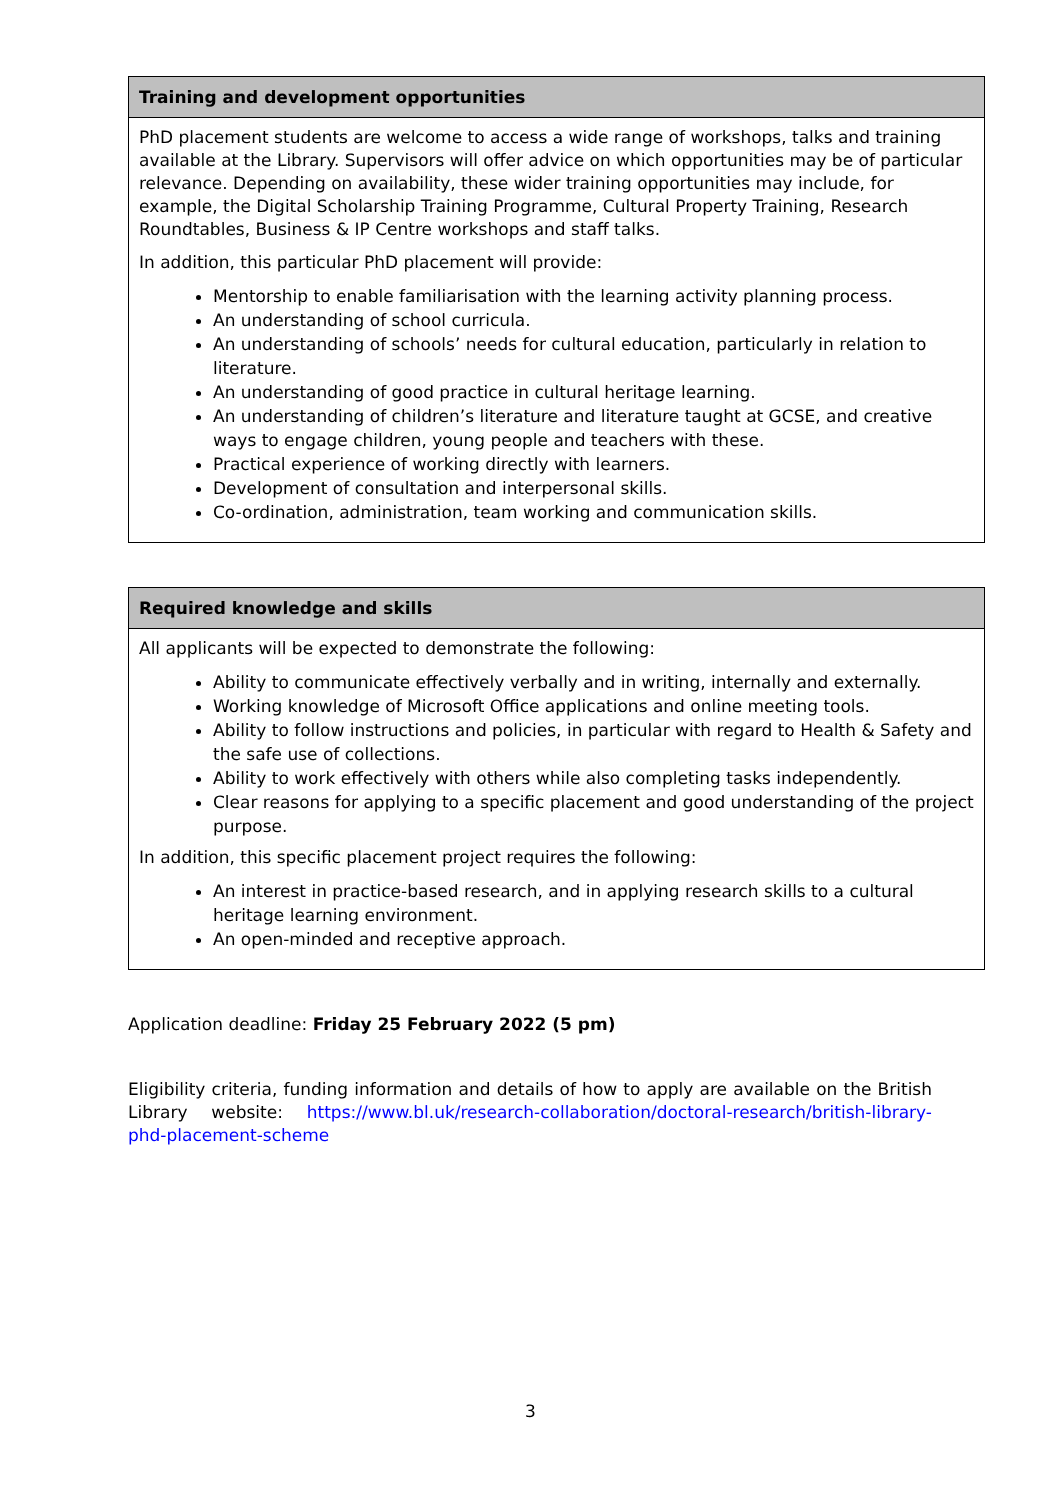| Training and development opportunities |
| --- |
| PhD placement students are welcome to access a wide range of workshops, talks and training available at the Library. Supervisors will offer advice on which opportunities may be of particular relevance. Depending on availability, these wider training opportunities may include, for example, the Digital Scholarship Training Programme, Cultural Property Training, Research Roundtables, Business & IP Centre workshops and staff talks. In addition, this particular PhD placement will provide: Mentorship to enable familiarisation with the learning activity planning process. An understanding of school curricula. An understanding of schools’ needs for cultural education, particularly in relation to literature. An understanding of good practice in cultural heritage learning. An understanding of children’s literature and literature taught at GCSE, and creative ways to engage children, young people and teachers with these. Practical experience of working directly with learners. Development of consultation and interpersonal skills. Co-ordination, administration, team working and communication skills. |
| Required knowledge and skills |
| --- |
| All applicants will be expected to demonstrate the following: Ability to communicate effectively verbally and in writing, internally and externally. Working knowledge of Microsoft Office applications and online meeting tools. Ability to follow instructions and policies, in particular with regard to Health & Safety and the safe use of collections. Ability to work effectively with others while also completing tasks independently. Clear reasons for applying to a specific placement and good understanding of the project purpose. In addition, this specific placement project requires the following: An interest in practice-based research, and in applying research skills to a cultural heritage learning environment. An open-minded and receptive approach. |
Application deadline: Friday 25 February 2022 (5 pm)
Eligibility criteria, funding information and details of how to apply are available on the British Library website: https://www.bl.uk/research-collaboration/doctoral-research/british-library-phd-placement-scheme
3